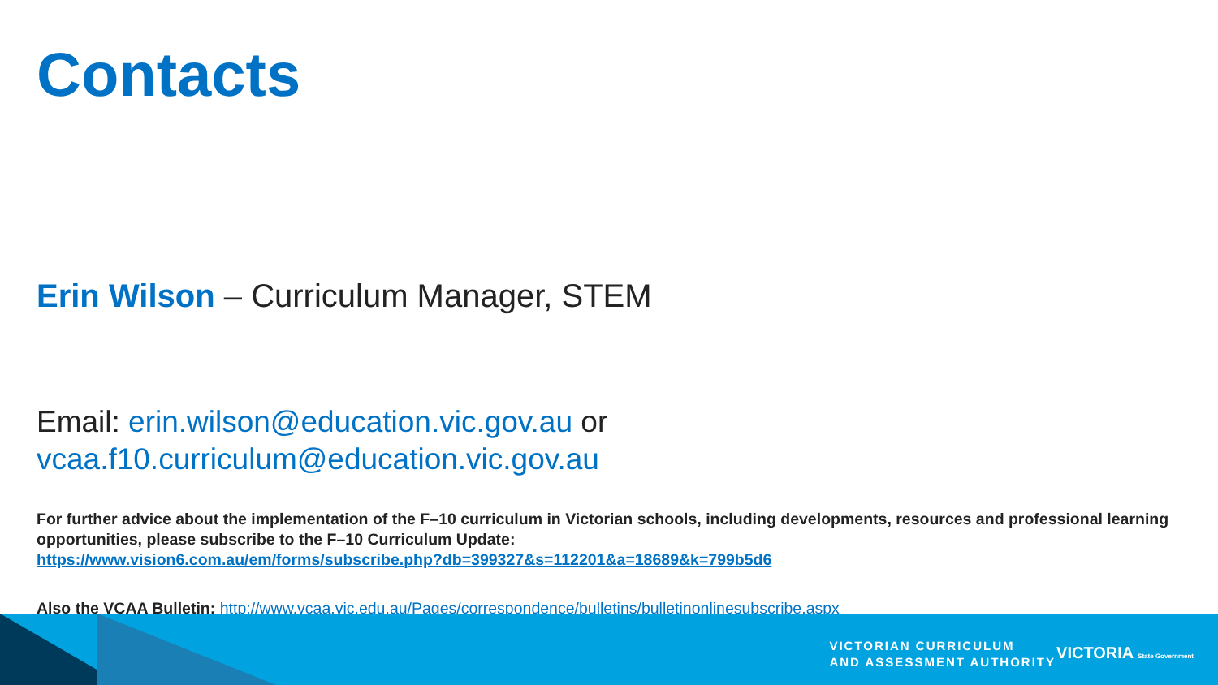Contacts
Erin Wilson – Curriculum Manager, STEM
Email: erin.wilson@education.vic.gov.au or
vcaa.f10.curriculum@education.vic.gov.au
For further advice about the implementation of the F–10 curriculum in Victorian schools, including developments, resources and professional learning opportunities, please subscribe to the F–10 Curriculum Update:
https://www.vision6.com.au/em/forms/subscribe.php?db=399327&s=112201&a=18689&k=799b5d6
Also the VCAA Bulletin: http://www.vcaa.vic.edu.au/Pages/correspondence/bulletins/bulletinonlinesubscribe.aspx
VICTORIAN CURRICULUM
AND ASSESSMENT AUTHORITY
VICTORIA State Government